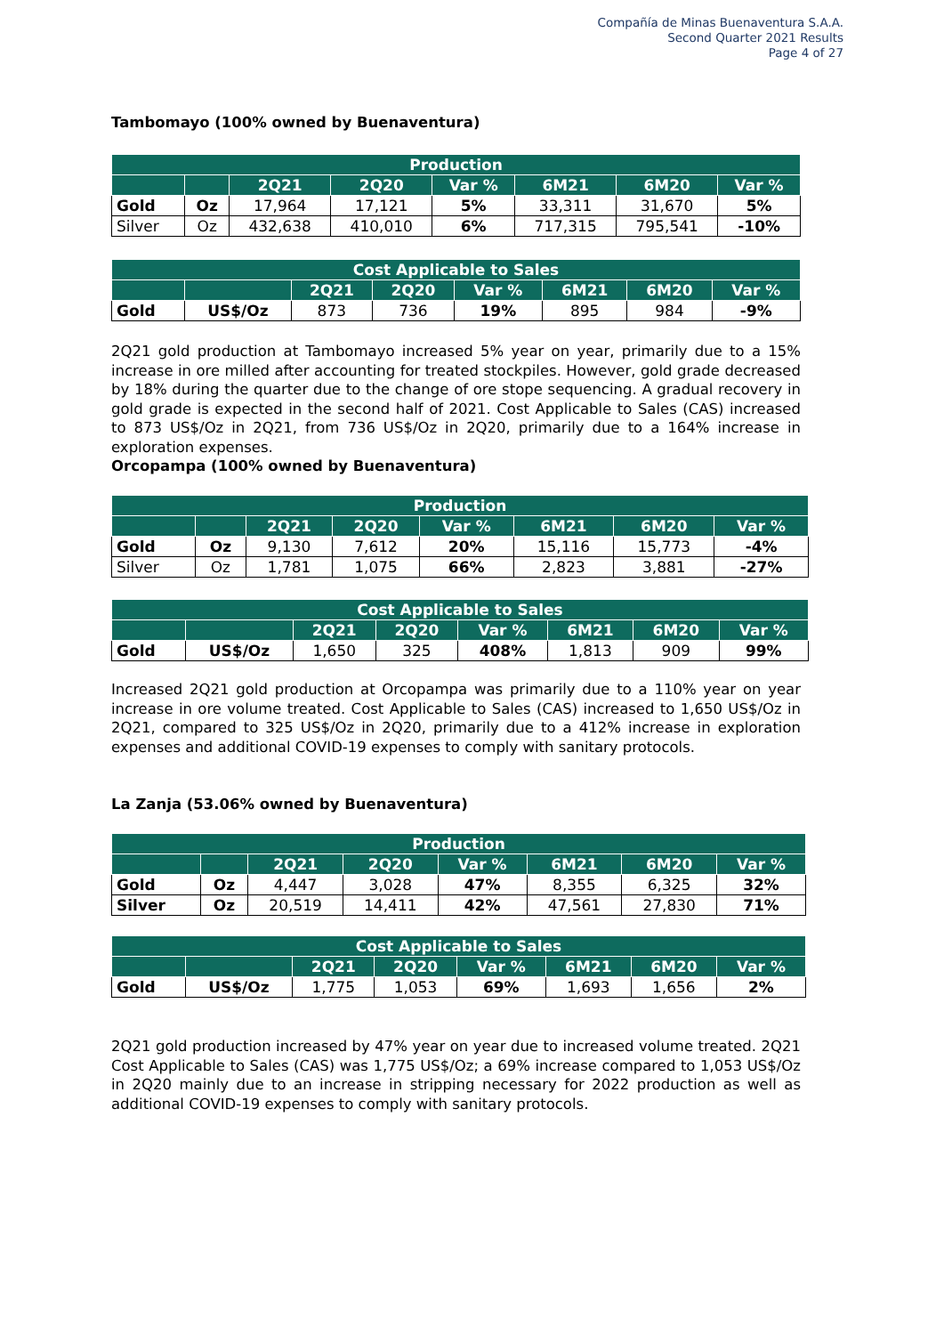Compañía de Minas Buenaventura S.A.A.
Second Quarter 2021 Results
Page 4 of 27
Tambomayo (100% owned by Buenaventura)
| Production | | | | | | | |
| --- | --- | --- | --- | --- | --- | --- | --- |
| | | 2Q21 | 2Q20 | Var % | 6M21 | 6M20 | Var % |
| Gold | Oz | 17,964 | 17,121 | 5% | 33,311 | 31,670 | 5% |
| Silver | Oz | 432,638 | 410,010 | 6% | 717,315 | 795,541 | -10% |
| Cost Applicable to Sales | | | | | | | |
| --- | --- | --- | --- | --- | --- | --- | --- |
| | | 2Q21 | 2Q20 | Var % | 6M21 | 6M20 | Var % |
| Gold | US$/Oz | 873 | 736 | 19% | 895 | 984 | -9% |
2Q21 gold production at Tambomayo increased 5% year on year, primarily due to a 15% increase in ore milled after accounting for treated stockpiles. However, gold grade decreased by 18% during the quarter due to the change of ore stope sequencing. A gradual recovery in gold grade is expected in the second half of 2021. Cost Applicable to Sales (CAS) increased to 873 US$/Oz in 2Q21, from 736 US$/Oz in 2Q20, primarily due to a 164% increase in exploration expenses.
Orcopampa (100% owned by Buenaventura)
| Production | | | | | | | |
| --- | --- | --- | --- | --- | --- | --- | --- |
| | | 2Q21 | 2Q20 | Var % | 6M21 | 6M20 | Var % |
| Gold | Oz | 9,130 | 7,612 | 20% | 15,116 | 15,773 | -4% |
| Silver | Oz | 1,781 | 1,075 | 66% | 2,823 | 3,881 | -27% |
| Cost Applicable to Sales | | | | | | | |
| --- | --- | --- | --- | --- | --- | --- | --- |
| | | 2Q21 | 2Q20 | Var % | 6M21 | 6M20 | Var % |
| Gold | US$/Oz | 1,650 | 325 | 408% | 1,813 | 909 | 99% |
Increased 2Q21 gold production at Orcopampa was primarily due to a 110% year on year increase in ore volume treated. Cost Applicable to Sales (CAS) increased to 1,650 US$/Oz in 2Q21, compared to 325 US$/Oz in 2Q20, primarily due to a 412% increase in exploration expenses and additional COVID-19 expenses to comply with sanitary protocols.
La Zanja (53.06% owned by Buenaventura)
| Production | | | | | | | |
| --- | --- | --- | --- | --- | --- | --- | --- |
| | | 2Q21 | 2Q20 | Var % | 6M21 | 6M20 | Var % |
| Gold | Oz | 4,447 | 3,028 | 47% | 8,355 | 6,325 | 32% |
| Silver | Oz | 20,519 | 14,411 | 42% | 47,561 | 27,830 | 71% |
| Cost Applicable to Sales | | | | | | | |
| --- | --- | --- | --- | --- | --- | --- | --- |
| | | 2Q21 | 2Q20 | Var % | 6M21 | 6M20 | Var % |
| Gold | US$/Oz | 1,775 | 1,053 | 69% | 1,693 | 1,656 | 2% |
2Q21 gold production increased by 47% year on year due to increased volume treated. 2Q21 Cost Applicable to Sales (CAS) was 1,775 US$/Oz; a 69% increase compared to 1,053 US$/Oz in 2Q20 mainly due to an increase in stripping necessary for 2022 production as well as additional COVID-19 expenses to comply with sanitary protocols.